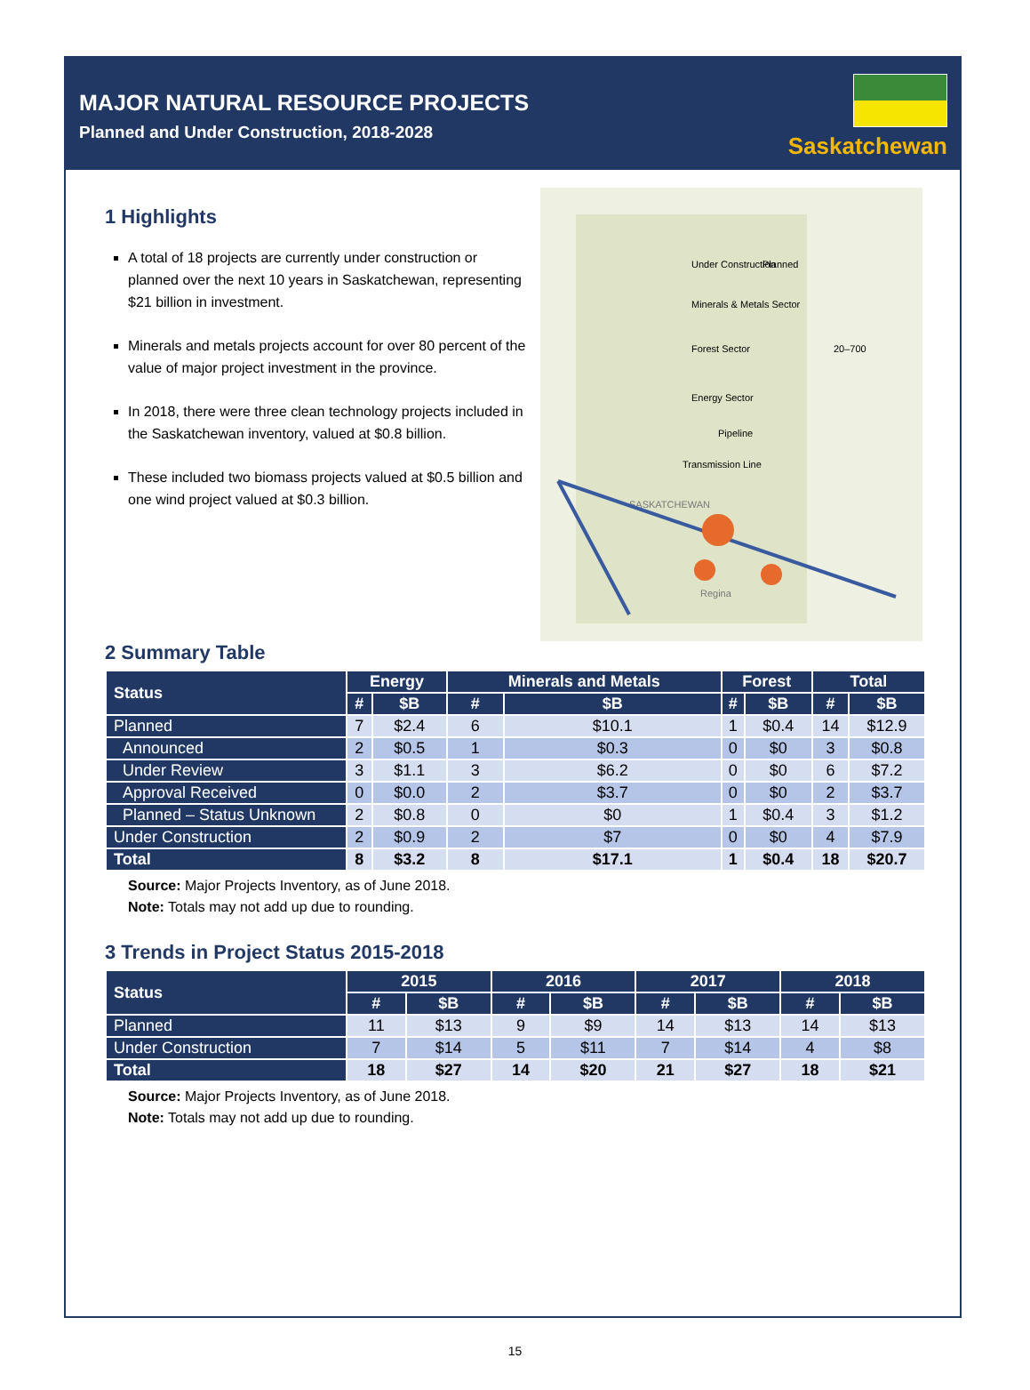MAJOR NATURAL RESOURCE PROJECTS
Planned and Under Construction, 2018-2028
Saskatchewan
1 Highlights
A total of 18 projects are currently under construction or planned over the next 10 years in Saskatchewan, representing $21 billion in investment.
Minerals and metals projects account for over 80 percent of the value of major project investment in the province.
In 2018, there were three clean technology projects included in the Saskatchewan inventory, valued at $0.8 billion.
These included two biomass projects valued at $0.5 billion and one wind project valued at $0.3 billion.
Under Construction
Planned
Minerals & Metals Sector
Forest Sector
Energy Sector
Pipeline
Transmission Line
SASKATCHEWAN
Regina
20–700
2 Summary Table
| Status | Energy | | Minerals and Metals | | Forest | | Total | |
| --- | --- | --- | --- | --- | --- | --- | --- | --- |
| | # | $B | # | $B | # | $B | # | $B |
| Planned | 7 | $2.4 | 6 | $10.1 | 1 | $0.4 | 14 | $12.9 |
| Announced | 2 | $0.5 | 1 | $0.3 | 0 | $0 | 3 | $0.8 |
| Under Review | 3 | $1.1 | 3 | $6.2 | 0 | $0 | 6 | $7.2 |
| Approval Received | 0 | $0.0 | 2 | $3.7 | 0 | $0 | 2 | $3.7 |
| Planned – Status Unknown | 2 | $0.8 | 0 | $0 | 1 | $0.4 | 3 | $1.2 |
| Under Construction | 2 | $0.9 | 2 | $7 | 0 | $0 | 4 | $7.9 |
| Total | 8 | $3.2 | 8 | $17.1 | 1 | $0.4 | 18 | $20.7 |
Source: Major Projects Inventory, as of June 2018.
Note: Totals may not add up due to rounding.
3 Trends in Project Status 2015-2018
| Status | 2015 | | 2016 | | 2017 | | 2018 | |
| --- | --- | --- | --- | --- | --- | --- | --- | --- |
| | # | $B | # | $B | # | $B | # | $B |
| Planned | 11 | $13 | 9 | $9 | 14 | $13 | 14 | $13 |
| Under Construction | 7 | $14 | 5 | $11 | 7 | $14 | 4 | $8 |
| Total | 18 | $27 | 14 | $20 | 21 | $27 | 18 | $21 |
Source: Major Projects Inventory, as of June 2018.
Note: Totals may not add up due to rounding.
15